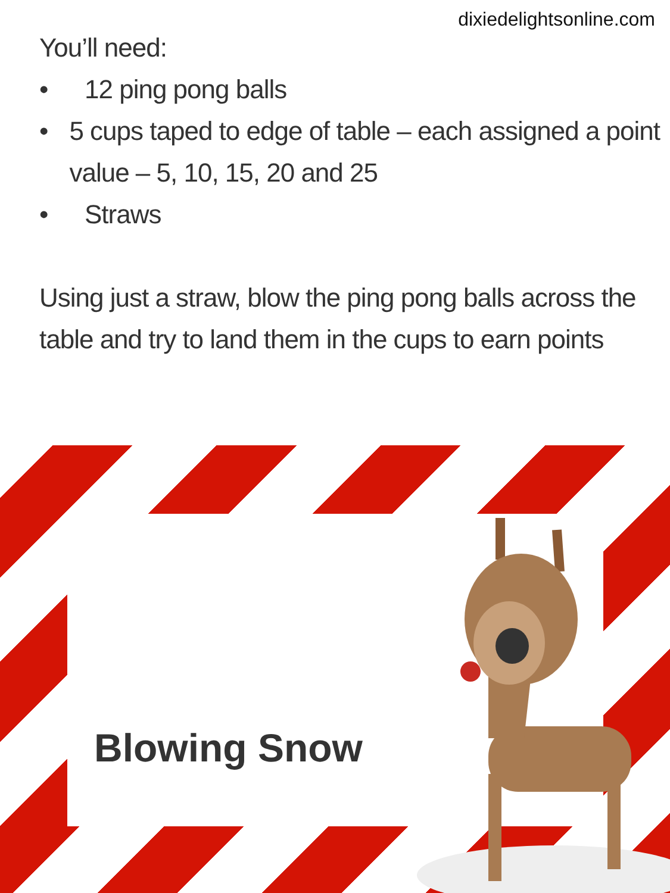dixiedelightsonline.com
You’ll need:
• 12 ping pong balls
• 5 cups taped to edge of table – each assigned a point value – 5, 10, 15, 20 and 25
• Straws
Using just a straw, blow the ping pong balls across the table and try to land them in the cups to earn points
Blowing Snow